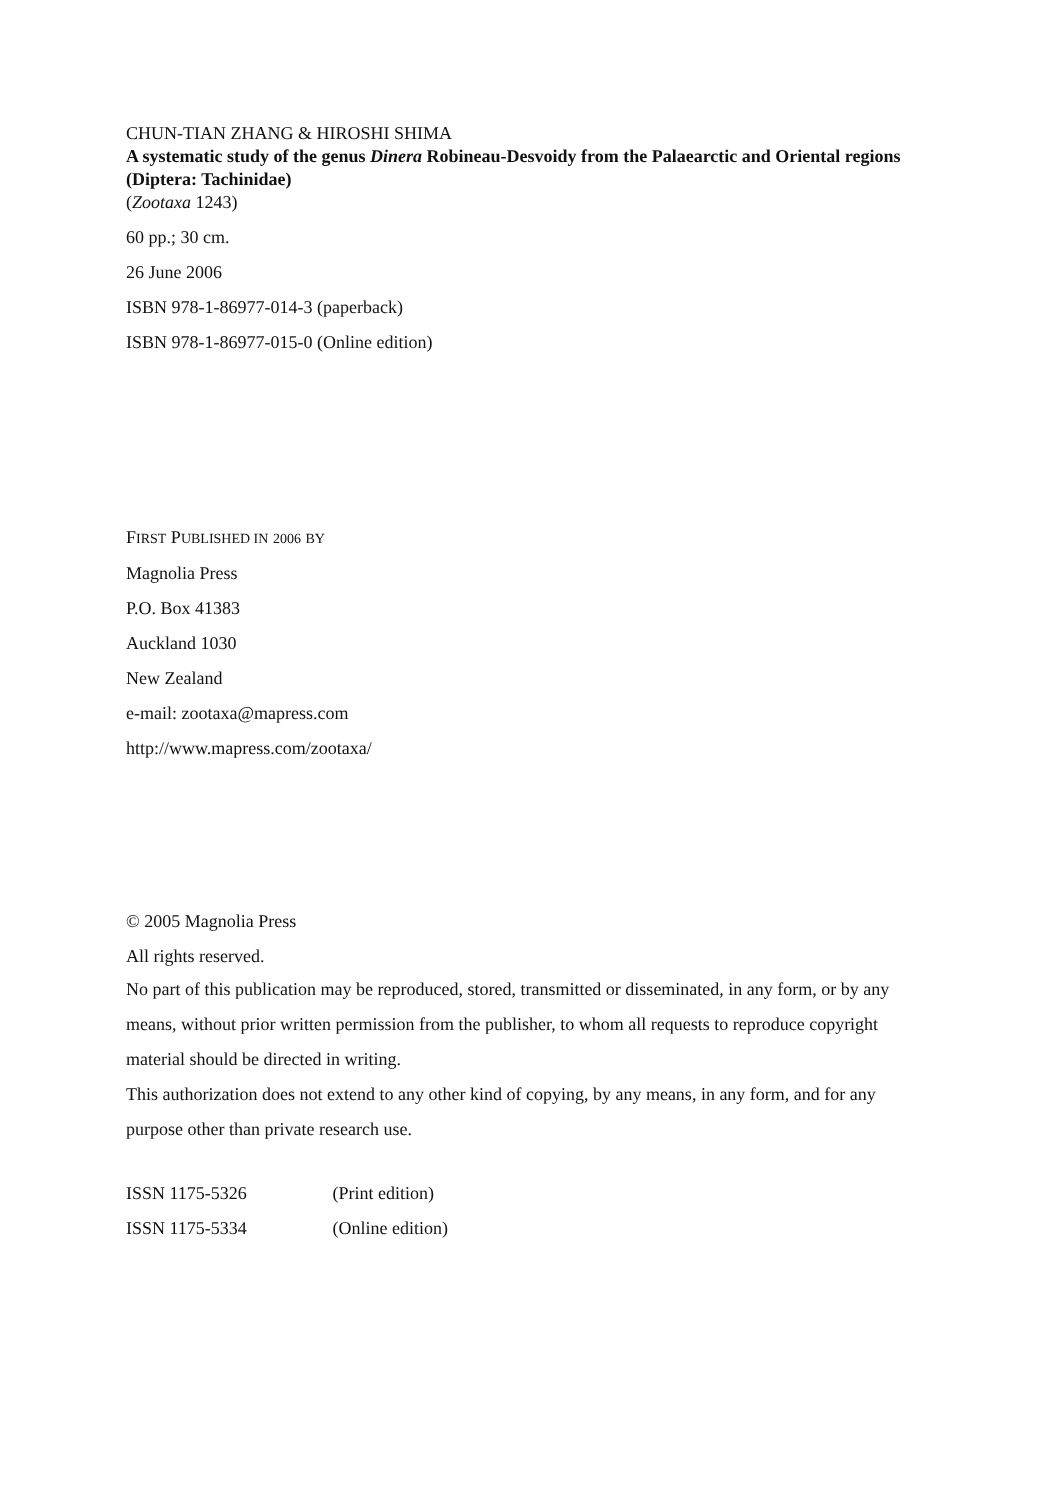CHUN-TIAN ZHANG & HIROSHI SHIMA
A systematic study of the genus Dinera Robineau-Desvoidy from the Palaearctic and Oriental regions (Diptera: Tachinidae)
(Zootaxa 1243)
60 pp.; 30 cm.
26 June 2006
ISBN 978-1-86977-014-3 (paperback)
ISBN 978-1-86977-015-0 (Online edition)
FIRST PUBLISHED IN 2006 BY
Magnolia Press
P.O. Box 41383
Auckland 1030
New Zealand
e-mail: zootaxa@mapress.com
http://www.mapress.com/zootaxa/
© 2005 Magnolia Press
All rights reserved.
No part of this publication may be reproduced, stored, transmitted or disseminated, in any form, or by any means, without prior written permission from the publisher, to whom all requests to reproduce copyright material should be directed in writing.
This authorization does not extend to any other kind of copying, by any means, in any form, and for any purpose other than private research use.
ISSN 1175-5326 (Print edition)
ISSN 1175-5334 (Online edition)